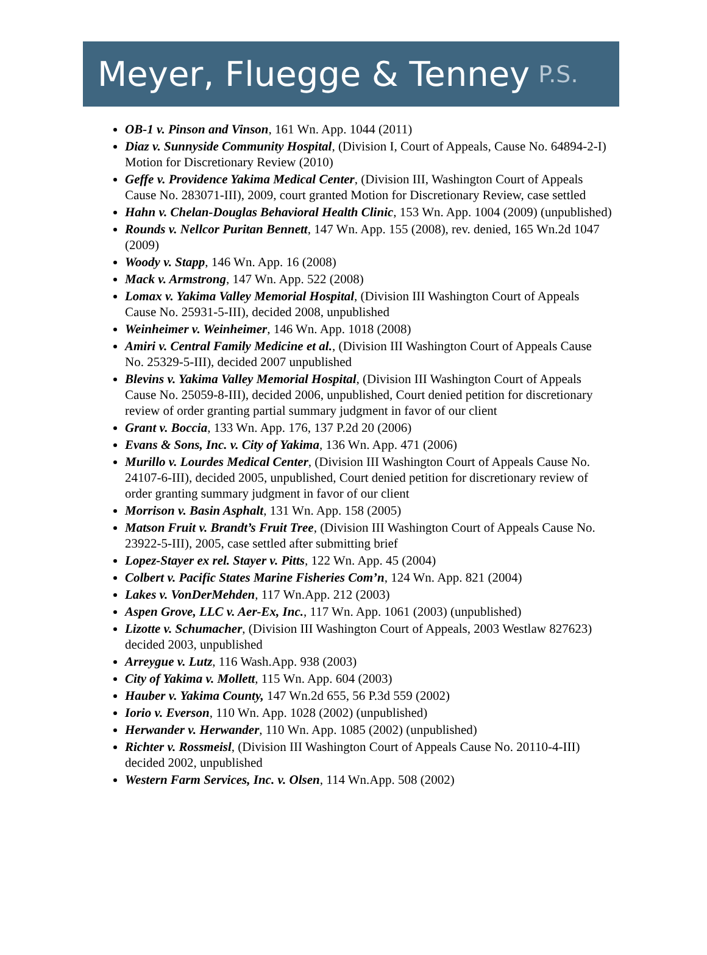Meyer, Fluegge & Tenney P.S.
OB-1 v. Pinson and Vinson, 161 Wn. App. 1044 (2011)
Diaz v. Sunnyside Community Hospital, (Division I, Court of Appeals, Cause No. 64894-2-I) Motion for Discretionary Review (2010)
Geffe v. Providence Yakima Medical Center, (Division III, Washington Court of Appeals Cause No. 283071-III), 2009, court granted Motion for Discretionary Review, case settled
Hahn v. Chelan-Douglas Behavioral Health Clinic, 153 Wn. App. 1004 (2009) (unpublished)
Rounds v. Nellcor Puritan Bennett, 147 Wn. App. 155 (2008), rev. denied, 165 Wn.2d 1047 (2009)
Woody v. Stapp, 146 Wn. App. 16 (2008)
Mack v. Armstrong, 147 Wn. App. 522 (2008)
Lomax v. Yakima Valley Memorial Hospital, (Division III Washington Court of Appeals Cause No. 25931-5-III), decided 2008, unpublished
Weinheimer v. Weinheimer, 146 Wn. App. 1018 (2008)
Amiri v. Central Family Medicine et al., (Division III Washington Court of Appeals Cause No. 25329-5-III), decided 2007 unpublished
Blevins v. Yakima Valley Memorial Hospital, (Division III Washington Court of Appeals Cause No. 25059-8-III), decided 2006, unpublished, Court denied petition for discretionary review of order granting partial summary judgment in favor of our client
Grant v. Boccia, 133 Wn. App. 176, 137 P.2d 20 (2006)
Evans & Sons, Inc. v. City of Yakima, 136 Wn. App. 471 (2006)
Murillo v. Lourdes Medical Center, (Division III Washington Court of Appeals Cause No. 24107-6-III), decided 2005, unpublished, Court denied petition for discretionary review of order granting summary judgment in favor of our client
Morrison v. Basin Asphalt, 131 Wn. App. 158 (2005)
Matson Fruit v. Brandt’s Fruit Tree, (Division III Washington Court of Appeals Cause No. 23922-5-III), 2005, case settled after submitting brief
Lopez-Stayer ex rel. Stayer v. Pitts, 122 Wn. App. 45 (2004)
Colbert v. Pacific States Marine Fisheries Com’n, 124 Wn. App. 821 (2004)
Lakes v. VonDerMehden, 117 Wn.App. 212 (2003)
Aspen Grove, LLC v. Aer-Ex, Inc., 117 Wn. App. 1061 (2003) (unpublished)
Lizotte v. Schumacher, (Division III Washington Court of Appeals, 2003 Westlaw 827623) decided 2003, unpublished
Arreygue v. Lutz, 116 Wash.App. 938 (2003)
City of Yakima v. Mollett, 115 Wn. App. 604 (2003)
Hauber v. Yakima County, 147 Wn.2d 655, 56 P.3d 559 (2002)
Iorio v. Everson, 110 Wn. App. 1028 (2002) (unpublished)
Herwander v. Herwander, 110 Wn. App. 1085 (2002) (unpublished)
Richter v. Rossmeisl, (Division III Washington Court of Appeals Cause No. 20110-4-III) decided 2002, unpublished
Western Farm Services, Inc. v. Olsen, 114 Wn.App. 508 (2002)